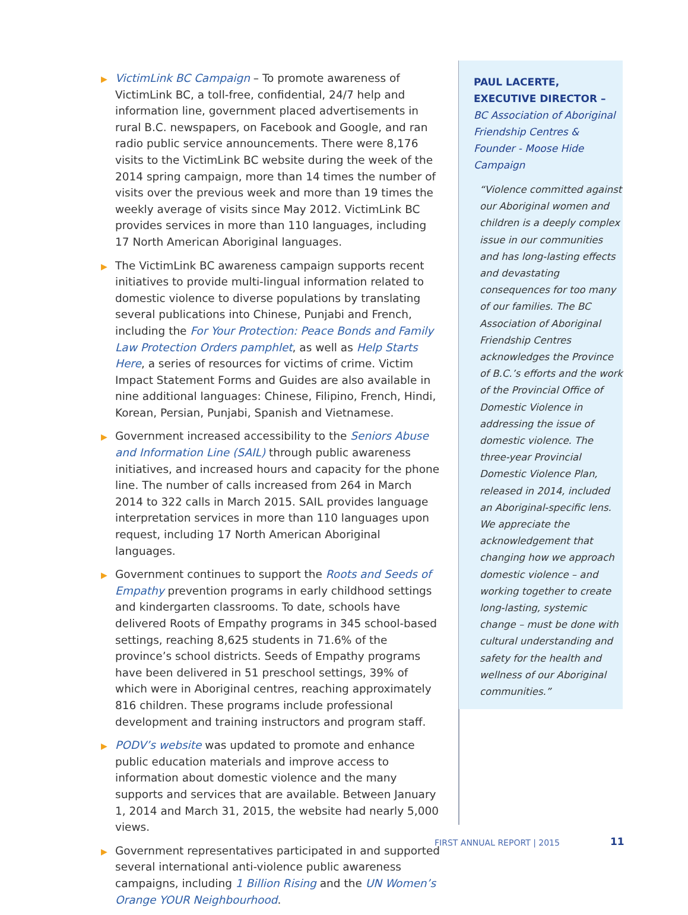▶
VictimLink BC Campaign – To promote awareness of VictimLink BC, a toll-free, confidential, 24/7 help and information line, government placed advertisements in rural B.C. newspapers, on Facebook and Google, and ran radio public service announcements. There were 8,176 visits to the VictimLink BC website during the week of the 2014 spring campaign, more than 14 times the number of visits over the previous week and more than 19 times the weekly average of visits since May 2012. VictimLink BC provides services in more than 110 languages, including 17 North American Aboriginal languages.
▶
The VictimLink BC awareness campaign supports recent initiatives to provide multi-lingual information related to domestic violence to diverse populations by translating several publications into Chinese, Punjabi and French, including the For Your Protection: Peace Bonds and Family Law Protection Orders pamphlet, as well as Help Starts Here, a series of resources for victims of crime. Victim Impact Statement Forms and Guides are also available in nine additional languages: Chinese, Filipino, French, Hindi, Korean, Persian, Punjabi, Spanish and Vietnamese.
▶
Government increased accessibility to the Seniors Abuse and Information Line (SAIL) through public awareness initiatives, and increased hours and capacity for the phone line. The number of calls increased from 264 in March 2014 to 322 calls in March 2015. SAIL provides language interpretation services in more than 110 languages upon request, including 17 North American Aboriginal languages.
▶
Government continues to support the Roots and Seeds of Empathy prevention programs in early childhood settings and kindergarten classrooms. To date, schools have delivered Roots of Empathy programs in 345 school-based settings, reaching 8,625 students in 71.6% of the province’s school districts. Seeds of Empathy programs have been delivered in 51 preschool settings, 39% of which were in Aboriginal centres, reaching approximately 816 children. These programs include professional development and training instructors and program staff.
▶
PODV’s website was updated to promote and enhance public education materials and improve access to information about domestic violence and the many supports and services that are available. Between January 1, 2014 and March 31, 2015, the website had nearly 5,000 views.
▶
Government representatives participated in and supported several international anti-violence public awareness campaigns, including 1 Billion Rising and the UN Women’s Orange YOUR Neighbourhood.
PAUL LACERTE,
EXECUTIVE DIRECTOR –
BC Association of Aboriginal Friendship Centres & Founder - Moose Hide Campaign
“Violence committed against our Aboriginal women and children is a deeply complex issue in our communities and has long-lasting effects and devastating consequences for too many of our families. The BC Association of Aboriginal Friendship Centres acknowledges the Province of B.C.’s efforts and the work of the Provincial Office of Domestic Violence in addressing the issue of domestic violence. The three-year Provincial Domestic Violence Plan, released in 2014, included an Aboriginal-specific lens. We appreciate the acknowledgement that changing how we approach domestic violence – and working together to create long-lasting, systemic change – must be done with cultural understanding and safety for the health and wellness of our Aboriginal communities.”
FIRST ANNUAL REPORT | 2015 11